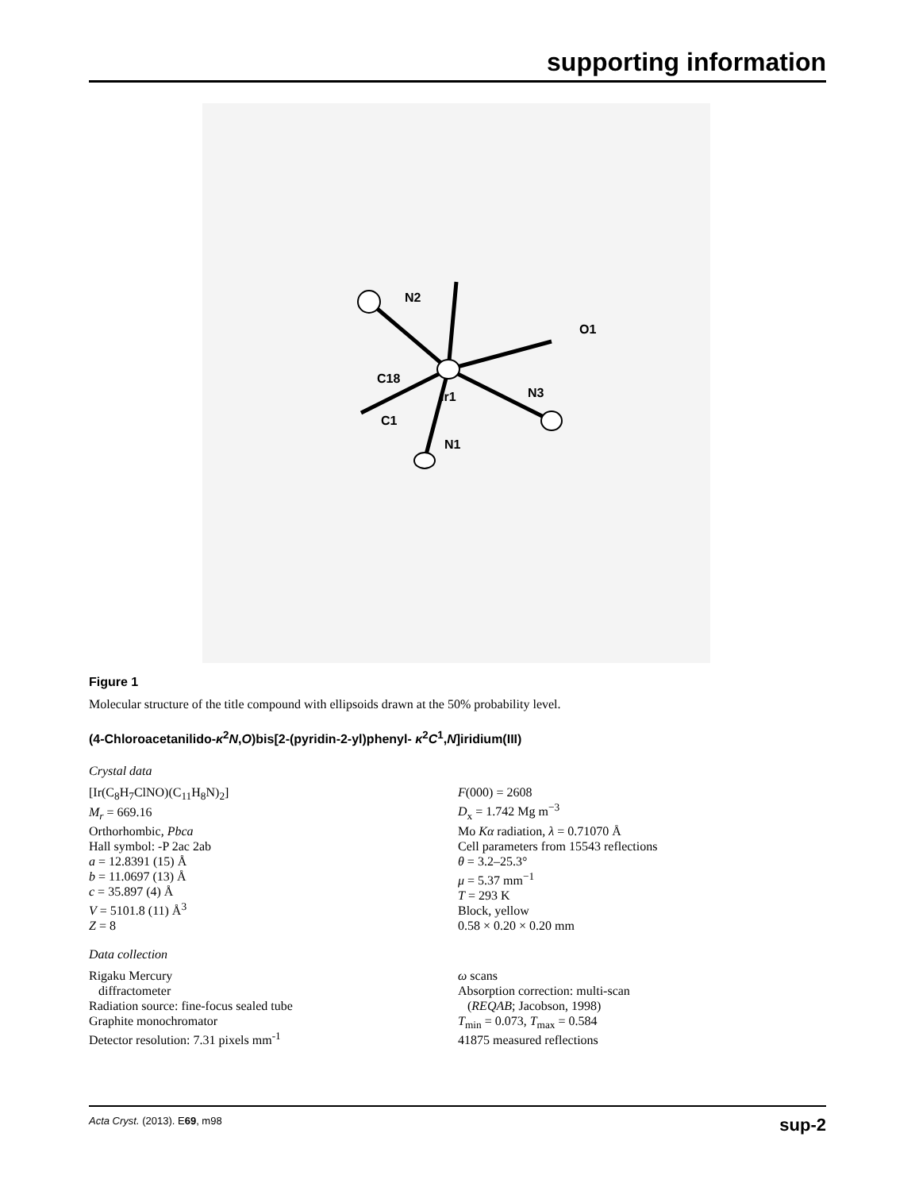supporting information
Ir1
N2
O1
N3
N1
C1
C18
Figure 1
Molecular structure of the title compound with ellipsoids drawn at the 50% probability level.
(4-Chloroacetanilido-κ<sup>2</sup>N,O)bis[2-(pyridin-2-yl)phenyl- κ<sup>2</sup>C<sup>1</sup>,N]iridium(III)
Crystal data
[Ir(C<sub>8</sub>H<sub>7</sub>ClNO)(C<sub>11</sub>H<sub>8</sub>N)<sub>2</sub>]
M<sub>r</sub> = 669.16
Orthorhombic, Pbca
Hall symbol: -P 2ac 2ab
a = 12.8391 (15) Å
b = 11.0697 (13) Å
c = 35.897 (4) Å
V = 5101.8 (11) Å<sup>3</sup>
Z = 8
F(000) = 2608
D<sub>x</sub> = 1.742 Mg m<sup>−3</sup>
Mo Kα radiation, λ = 0.71070 Å
Cell parameters from 15543 reflections
θ = 3.2–25.3°
μ = 5.37 mm<sup>−1</sup>
T = 293 K
Block, yellow
0.58 × 0.20 × 0.20 mm
Data collection
Rigaku Mercury
diffractometer
Radiation source: fine-focus sealed tube
Graphite monochromator
Detector resolution: 7.31 pixels mm<sup>-1</sup>
ω scans
Absorption correction: multi-scan
(REQAB; Jacobson, 1998)
T<sub>min</sub> = 0.073, T<sub>max</sub> = 0.584
41875 measured reflections
Acta Cryst. (2013). E69, m98 sup-2